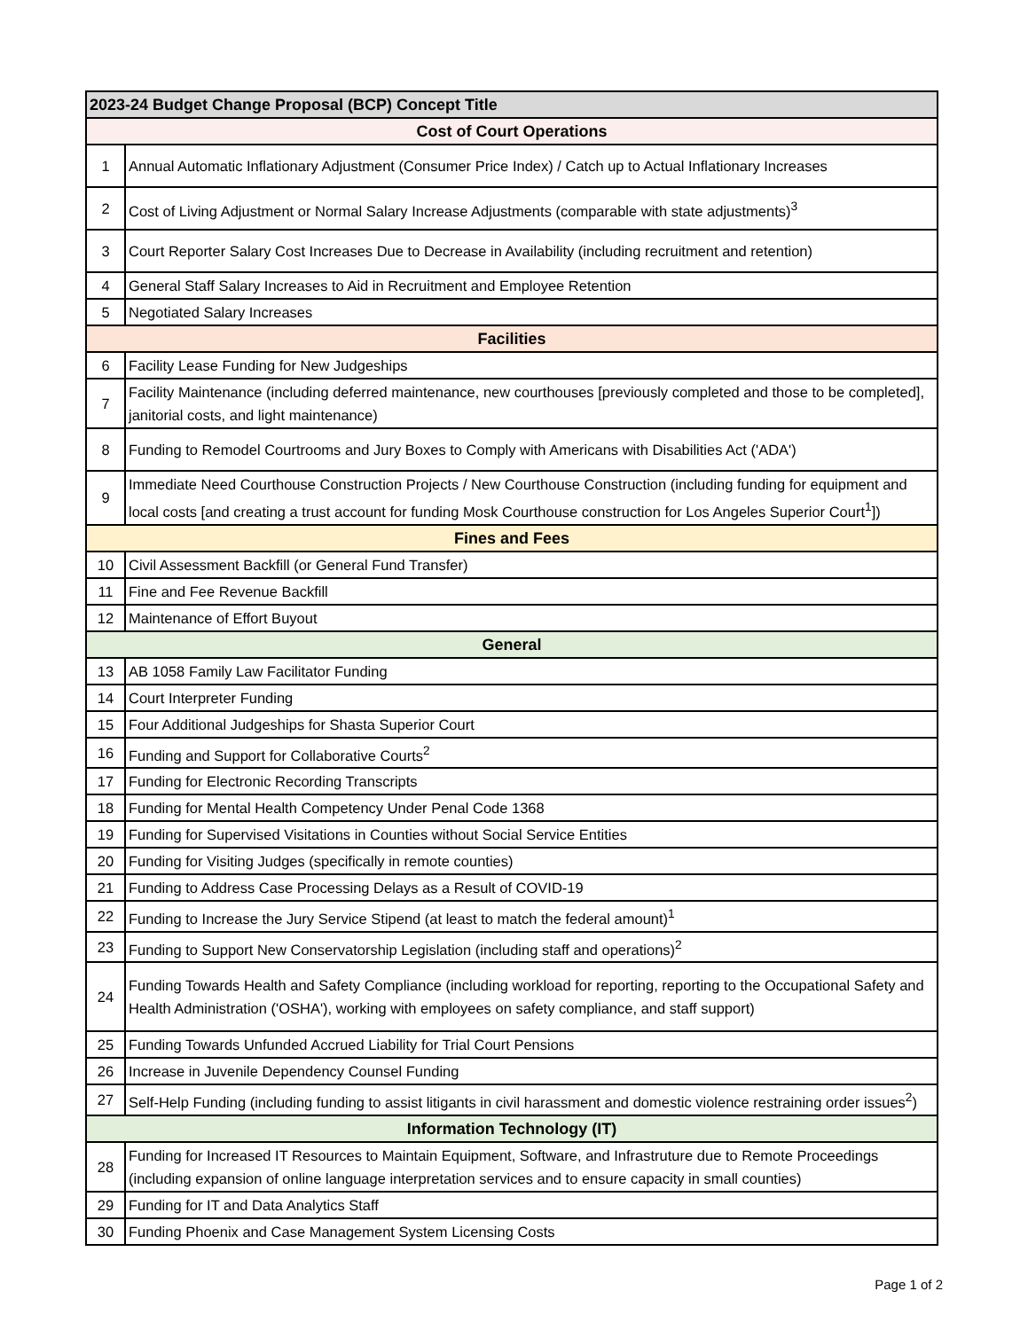| 2023-24 Budget Change Proposal (BCP) Concept Title | |
| --- | --- |
| Cost of Court Operations | |
| 1 | Annual Automatic Inflationary Adjustment (Consumer Price Index) / Catch up to Actual Inflationary Increases |
| 2 | Cost of Living Adjustment or Normal Salary Increase Adjustments (comparable with state adjustments)<sup>3</sup> |
| 3 | Court Reporter Salary Cost Increases Due to Decrease in Availability (including recruitment and retention) |
| 4 | General Staff Salary Increases to Aid in Recruitment and Employee Retention |
| 5 | Negotiated Salary Increases |
| Facilities | |
| 6 | Facility Lease Funding for New Judgeships |
| 7 | Facility Maintenance (including deferred maintenance, new courthouses [previously completed and those to be completed], janitorial costs, and light maintenance) |
| 8 | Funding to Remodel Courtrooms and Jury Boxes to Comply with Americans with Disabilities Act ('ADA') |
| 9 | Immediate Need Courthouse Construction Projects / New Courthouse Construction (including funding for equipment and local costs [and creating a trust account for funding Mosk Courthouse construction for Los Angeles Superior Court<sup>1</sup>]) |
| Fines and Fees | |
| 10 | Civil Assessment Backfill (or General Fund Transfer) |
| 11 | Fine and Fee Revenue Backfill |
| 12 | Maintenance of Effort Buyout |
| General | |
| 13 | AB 1058 Family Law Facilitator Funding |
| 14 | Court Interpreter Funding |
| 15 | Four Additional Judgeships for Shasta Superior Court |
| 16 | Funding and Support for Collaborative Courts<sup>2</sup> |
| 17 | Funding for Electronic Recording Transcripts |
| 18 | Funding for Mental Health Competency Under Penal Code 1368 |
| 19 | Funding for Supervised Visitations in Counties without Social Service Entities |
| 20 | Funding for Visiting Judges (specifically in remote counties) |
| 21 | Funding to Address Case Processing Delays as a Result of COVID-19 |
| 22 | Funding to Increase the Jury Service Stipend (at least to match the federal amount)<sup>1</sup> |
| 23 | Funding to Support New Conservatorship Legislation (including staff and operations)<sup>2</sup> |
| 24 | Funding Towards Health and Safety Compliance (including workload for reporting, reporting to the Occupational Safety and Health Administration ('OSHA'), working with employees on safety compliance, and staff support) |
| 25 | Funding Towards Unfunded Accrued Liability for Trial Court Pensions |
| 26 | Increase in Juvenile Dependency Counsel Funding |
| 27 | Self-Help Funding (including funding to assist litigants in civil harassment and domestic violence restraining order issues<sup>2</sup>) |
| Information Technology (IT) | |
| 28 | Funding for Increased IT Resources to Maintain Equipment, Software, and Infrastruture due to Remote Proceedings (including expansion of online language interpretation services and to ensure capacity in small counties) |
| 29 | Funding for IT and Data Analytics Staff |
| 30 | Funding Phoenix and Case Management System Licensing Costs |
Page 1 of 2